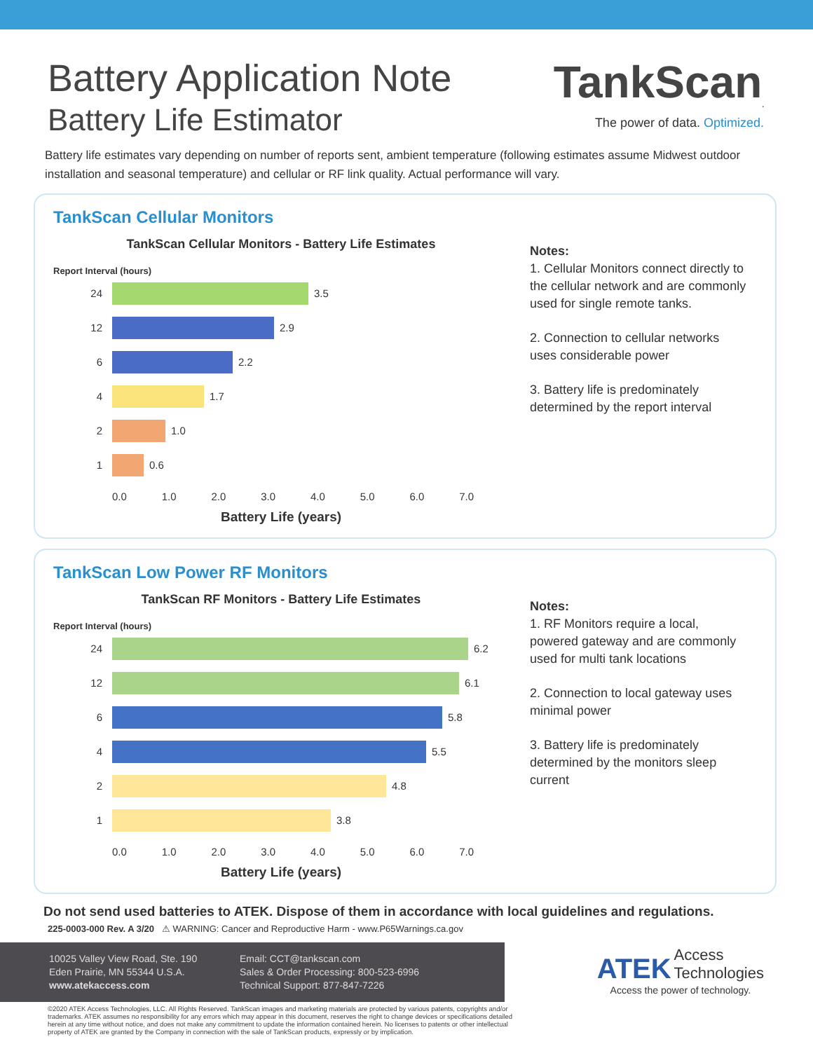Battery Application Note
Battery Life Estimator
TankScan<sub>.</sub>
The power of data. Optimized.
Battery life estimates vary depending on number of reports sent, ambient temperature (following estimates assume Midwest outdoor installation and seasonal temperature) and cellular or RF link quality. Actual performance will vary.
TankScan Cellular Monitors
TankScan Cellular Monitors - Battery Life Estimates
Report Interval (hours)
24 3.5
12 2.9
6 2.2
4 1.7
2 1.0
1 0.6
0.0 1.0 2.0 3.0 4.0 5.0 6.0 7.0
Battery Life (years)
Notes:
1. Cellular Monitors connect directly to the cellular network and are commonly used for single remote tanks.
2. Connection to cellular networks uses considerable power
3. Battery life is predominately determined by the report interval
TankScan Low Power RF Monitors
TankScan RF Monitors - Battery Life Estimates
Report Interval (hours)
24 6.2
12 6.1
6 5.8
4 5.5
2 4.8
1 3.8
0.0 1.0 2.0 3.0 4.0 5.0 6.0 7.0
Battery Life (years)
Notes:
1. RF Monitors require a local, powered gateway and are commonly used for multi tank locations
2. Connection to local gateway uses minimal power
3. Battery life is predominately determined by the monitors sleep current
Do not send used batteries to ATEK. Dispose of them in accordance with local guidelines and regulations.
225-0003-000 Rev. A 3/20 ⚠ WARNING: Cancer and Reproductive Harm - www.P65Warnings.ca.gov
10025 Valley View Road, Ste. 190
Eden Prairie, MN 55344 U.S.A.
www.atekaccess.com
Email: CCT@tankscan.com
Sales & Order Processing: 800-523-6996
Technical Support: 877-847-7226
©2020 ATEK Access Technologies, LLC. All Rights Reserved. TankScan images and marketing materials are protected by various patents, copyrights and/or trademarks. ATEK assumes no responsibility for any errors which may appear in this document, reserves the right to change devices or specifications detailed herein at any time without notice, and does not make any commitment to update the information contained herein. No licenses to patents or other intellectual property of ATEK are granted by the Company in connection with the sale of TankScan products, expressly or by implication.
ATEK
Access
Technologies
Access the power of technology.